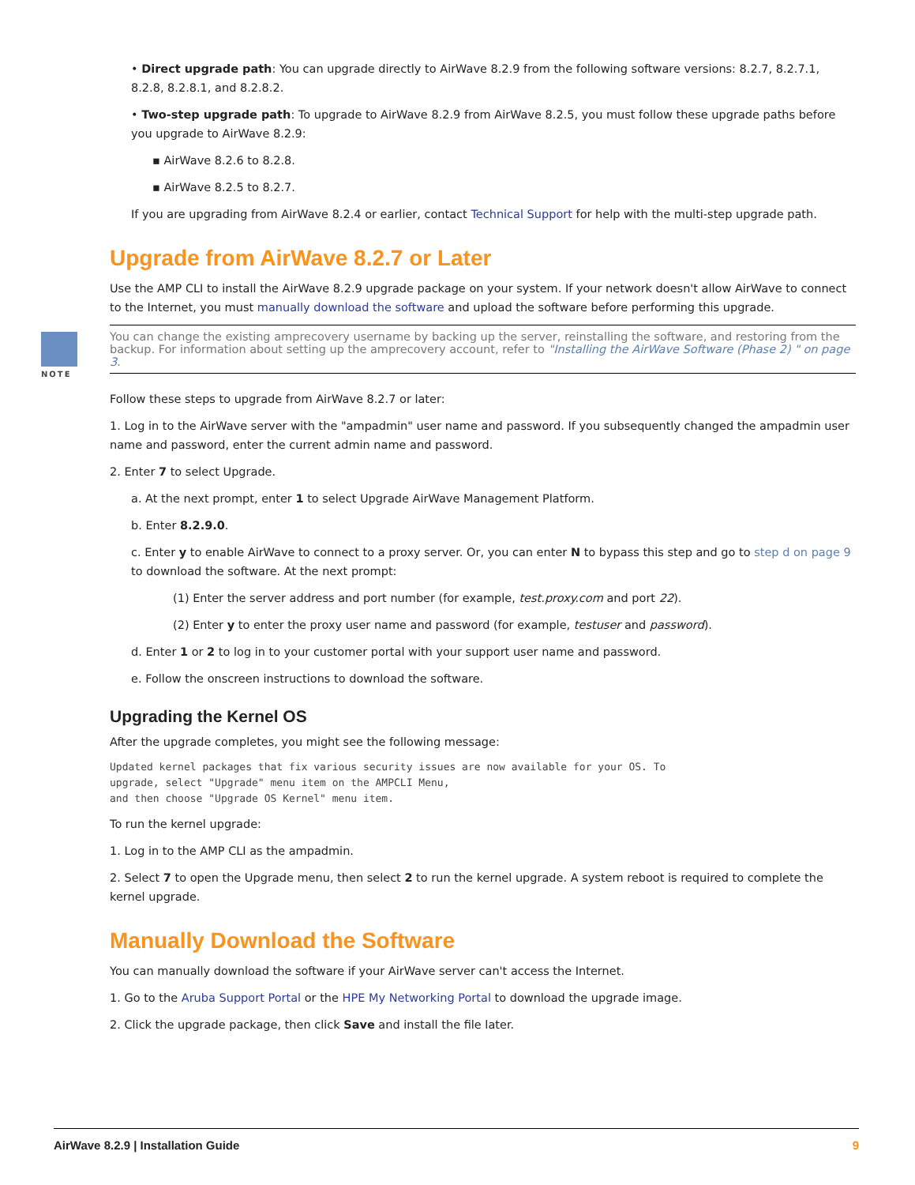• Direct upgrade path: You can upgrade directly to AirWave 8.2.9 from the following software versions: 8.2.7, 8.2.7.1, 8.2.8, 8.2.8.1, and 8.2.8.2.
• Two-step upgrade path: To upgrade to AirWave 8.2.9 from AirWave 8.2.5, you must follow these upgrade paths before you upgrade to AirWave 8.2.9:
▪ AirWave 8.2.6 to 8.2.8.
▪ AirWave 8.2.5 to 8.2.7.
If you are upgrading from AirWave 8.2.4 or earlier, contact Technical Support for help with the multi-step upgrade path.
Upgrade from AirWave 8.2.7 or Later
Use the AMP CLI to install the AirWave 8.2.9 upgrade package on your system. If your network doesn't allow AirWave to connect to the Internet, you must manually download the software and upload the software before performing this upgrade.
NOTE
You can change the existing amprecovery username by backing up the server, reinstalling the software, and restoring from the backup. For information about setting up the amprecovery account, refer to "Installing the AirWave Software (Phase 2) " on page 3.
Follow these steps to upgrade from AirWave 8.2.7 or later:
1. Log in to the AirWave server with the "ampadmin" user name and password. If you subsequently changed the ampadmin user name and password, enter the current admin name and password.
2. Enter 7 to select Upgrade.
a. At the next prompt, enter 1 to select Upgrade AirWave Management Platform.
b. Enter 8.2.9.0.
c. Enter y to enable AirWave to connect to a proxy server. Or, you can enter N to bypass this step and go to step d on page 9 to download the software. At the next prompt:
(1) Enter the server address and port number (for example, test.proxy.com and port 22).
(2) Enter y to enter the proxy user name and password (for example, testuser and password).
d. Enter 1 or 2 to log in to your customer portal with your support user name and password.
e. Follow the onscreen instructions to download the software.
Upgrading the Kernel OS
After the upgrade completes, you might see the following message:
Updated kernel packages that fix various security issues are now available for your OS. To
upgrade, select "Upgrade" menu item on the AMPCLI Menu,
and then choose "Upgrade OS Kernel" menu item.
To run the kernel upgrade:
1. Log in to the AMP CLI as the ampadmin.
2. Select 7 to open the Upgrade menu, then select 2 to run the kernel upgrade. A system reboot is required to complete the kernel upgrade.
Manually Download the Software
You can manually download the software if your AirWave server can't access the Internet.
1. Go to the Aruba Support Portal or the HPE My Networking Portal to download the upgrade image.
2. Click the upgrade package, then click Save and install the file later.
AirWave 8.2.9 | Installation Guide 9